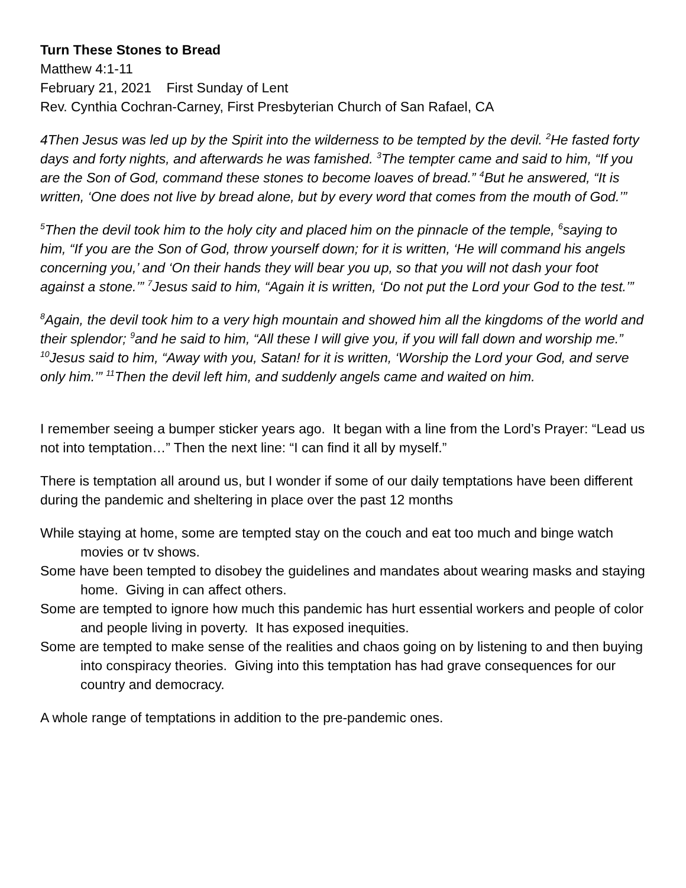Turn These Stones to Bread
Matthew 4:1-11
February 21, 2021 First Sunday of Lent
Rev. Cynthia Cochran-Carney, First Presbyterian Church of San Rafael, CA
4Then Jesus was led up by the Spirit into the wilderness to be tempted by the devil. <sup>2</sup>He fasted forty days and forty nights, and afterwards he was famished. <sup>3</sup>The tempter came and said to him, “If you are the Son of God, command these stones to become loaves of bread.” <sup>4</sup>But he answered, “It is written, ‘One does not live by bread alone, but by every word that comes from the mouth of God.’”
<sup>5</sup> Then the devil took him to the holy city and placed him on the pinnacle of the temple, <sup>6</sup>saying to him, “If you are the Son of God, throw yourself down; for it is written, ‘He will command his angels concerning you,’ and ‘On their hands they will bear you up, so that you will not dash your foot against a stone.’” <sup>7</sup>Jesus said to him, “Again it is written, ‘Do not put the Lord your God to the test.’”
<sup>8</sup> Again, the devil took him to a very high mountain and showed him all the kingdoms of the world and their splendor; <sup>9</sup>and he said to him, “All these I will give you, if you will fall down and worship me.” <sup>10</sup>Jesus said to him, “Away with you, Satan! for it is written, ‘Worship the Lord your God, and serve only him.’” <sup>11</sup>Then the devil left him, and suddenly angels came and waited on him.
I remember seeing a bumper sticker years ago. It began with a line from the Lord’s Prayer: “Lead us not into temptation…” Then the next line: “I can find it all by myself.”
There is temptation all around us, but I wonder if some of our daily temptations have been different during the pandemic and sheltering in place over the past 12 months
While staying at home, some are tempted stay on the couch and eat too much and binge watch movies or tv shows.
Some have been tempted to disobey the guidelines and mandates about wearing masks and staying home. Giving in can affect others.
Some are tempted to ignore how much this pandemic has hurt essential workers and people of color and people living in poverty. It has exposed inequities.
Some are tempted to make sense of the realities and chaos going on by listening to and then buying into conspiracy theories. Giving into this temptation has had grave consequences for our country and democracy.
A whole range of temptations in addition to the pre-pandemic ones.